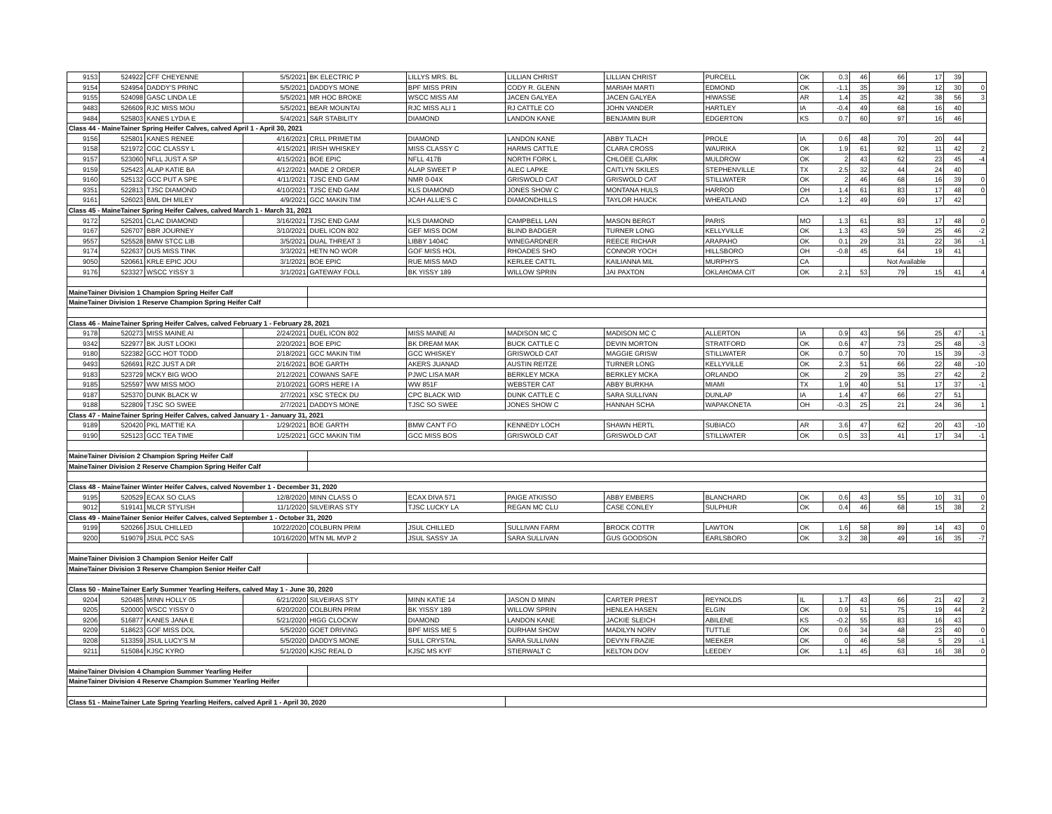| 9153 | 524922 | CFF CHEYENNE | 5/5/2021 | BK ELECTRIC P | LILLYS MRS. BL | LILLIAN CHRIST | LILLIAN CHRIST | PURCELL | OK | 0.3 | 46 | 66 | 17 | 39 | |
| 9154 | 524954 | DADDY'S PRINC | 5/5/2021 | DADDYS MONE | BPF MISS PRIN | CODY R. GLENN | MARIAH MARTI | EDMOND | OK | -1.1 | 35 | 39 | 12 | 30 | 0 |
| 9155 | 524098 | GASC LINDA LE | 5/5/2021 | MR HOC BROKE | WSCC MISS AM | JACEN GALYEA | JACEN GALYEA | HIWASSE | AR | 1.4 | 35 | 42 | 38 | 56 | 3 |
| 9483 | 526609 | RJC MISS MOU | 5/5/2021 | BEAR MOUNTAI | RJC MISS ALI 1 | RJ CATTLE CO | JOHN VANDER | HARTLEY | IA | -0.4 | 49 | 68 | 16 | 40 | |
| 9484 | 525803 | KANES LYDIA E | 5/4/2021 | S&R STABILITY | DIAMOND | LANDON KANE | BENJAMIN BUR | EDGERTON | KS | 0.7 | 60 | 97 | 16 | 46 | |
| Class 44 - MaineTainer Spring Heifer Calves, calved April 1 - April 30, 2021 | | | | | | | | | | | | | | | |
| 9156 | 525801 | KANES RENEE | 4/16/2021 | CRLL PRIMETIM | DIAMOND | LANDON KANE | ABBY TLACH | PROLE | IA | 0.6 | 48 | 70 | 20 | 44 | |
| 9158 | 521972 | CGC CLASSY L | 4/15/2021 | IRISH WHISKEY | MISS CLASSY C | HARMS CATTLE | CLARA CROSS | WAURIKA | OK | 1.9 | 61 | 92 | 11 | 42 | 2 |
| 9157 | 523060 | NFLL JUST A SP | 4/15/2021 | BOE EPIC | NFLL 417B | NORTH FORK L | CHLOEE CLARK | MULDROW | OK | 2 | 43 | 62 | 23 | 45 | -4 |
| 9159 | 525423 | ALAP KATIE BA | 4/12/2021 | MADE 2 ORDER | ALAP SWEET P | ALEC LAPKE | CAITLYN SKILES | STEPHENVILLE | TX | 2.5 | 32 | 44 | 24 | 40 | |
| 9160 | 525132 | GCC PUT A SPE | 4/11/2021 | TJSC END GAM | NMR 0-04X | GRISWOLD CAT | GRISWOLD CAT | STILLWATER | OK | 2 | 46 | 68 | 16 | 39 | 0 |
| 9351 | 522813 | TJSC DIAMOND | 4/10/2021 | TJSC END GAM | KLS DIAMOND | JONES SHOW C | MONTANA HULS | HARROD | OH | 1.4 | 61 | 83 | 17 | 48 | 0 |
| 9161 | 526023 | BML DH MILEY | 4/9/2021 | GCC MAKIN TIM | JCAH ALLIE'S C | DIAMONDHILLS | TAYLOR HAUCK | WHEATLAND | CA | 1.2 | 49 | 69 | 17 | 42 | |
| Class 45 - MaineTainer Spring Heifer Calves, calved March 1 - March 31, 2021 | | | | | | | | | | | | | | | |
| 9172 | 525201 | CLAC DIAMOND | 3/16/2021 | TJSC END GAM | KLS DIAMOND | CAMPBELL LAN | MASON BERGT | PARIS | MO | 1.3 | 61 | 83 | 17 | 48 | 0 |
| 9167 | 526707 | BBR JOURNEY | 3/10/2021 | DUEL ICON 802 | GEF MISS DOM | BLIND BADGER | TURNER LONG | KELLYVILLE | OK | 1.3 | 43 | 59 | 25 | 46 | -2 |
| 9557 | 525528 | BMW STCC LIB | 3/5/2021 | DUAL THREAT 3 | LIBBY 1404C | WINEGARDNER | REECE RICHAR | ARAPAHO | OK | 0.1 | 29 | 31 | 22 | 36 | -1 |
| 9174 | 522637 | DUS MISS TINK | 3/3/2021 | HETN NO WOR | GOF MISS HOL | RHOADES SHO | CONNOR YOCH | HILLSBORO | OH | -0.8 | 45 | 64 | 19 | 41 | |
| 9050 | 520661 | KRLE EPIC JOU | 3/1/2021 | BOE EPIC | RUE MISS MAD | KERLEE CATTL | KAILIANNA MIL | MURPHYS | CA | | | Not Available | | | |
| 9176 | 523327 | WSCC YISSY 3 | 3/1/2021 | GATEWAY FOLL | BK YISSY 189 | WILLOW SPRIN | JAI PAXTON | OKLAHOMA CIT | OK | 2.1 | 53 | 79 | 15 | 41 | 4 |
| MaineTainer Division 1 Champion Spring Heifer Calf | | | | | | | | | | | | | | | |
| MaineTainer Division 1 Reserve Champion Spring Heifer Calf | | | | | | | | | | | | | | | |
| Class 46 - MaineTainer Spring Heifer Calves, calved February 1 - February 28, 2021 | | | | | | | | | | | | | | | |
| 9178 | 520273 | MISS MAINE AI | 2/24/2021 | DUEL ICON 802 | MISS MAINE AI | MADISON MC C | MADISON MC C | ALLERTON | IA | 0.9 | 43 | 56 | 25 | 47 | -1 |
| 9342 | 522977 | BK JUST LOOKI | 2/20/2021 | BOE EPIC | BK DREAM MAK | BUCK CATTLE C | DEVIN MORTON | STRATFORD | OK | 0.6 | 47 | 73 | 25 | 48 | -3 |
| 9180 | 522382 | GCC HOT TODD | 2/18/2021 | GCC MAKIN TIM | GCC WHISKEY | GRISWOLD CAT | MAGGIE GRISW | STILLWATER | OK | 0.7 | 50 | 70 | 15 | 39 | -3 |
| 9493 | 526691 | RZC JUST A DR | 2/16/2021 | BOE GARTH | AKERS JUANAD | AUSTIN REITZE | TURNER LONG | KELLYVILLE | OK | 2.3 | 51 | 66 | 22 | 48 | -10 |
| 9183 | 523729 | MCKY BIG WOO | 2/12/2021 | COWANS SAFE | PJWC LISA MAR | BERKLEY MCKA | BERKLEY MCKA | ORLANDO | OK | 2 | 29 | 35 | 27 | 42 | 2 |
| 9185 | 525597 | WW MISS MOO | 2/10/2021 | GORS HERE I A | WW 851F | WEBSTER CAT | ABBY BURKHA | MIAMI | TX | 1.9 | 40 | 51 | 17 | 37 | -1 |
| 9187 | 525370 | DUNK BLACK W | 2/7/2021 | XSC STECK DU | CPC BLACK WID | DUNK CATTLE C | SARA SULLIVAN | DUNLAP | IA | 1.4 | 47 | 66 | 27 | 51 | |
| 9188 | 522809 | TJSC SO SWEE | 2/7/2021 | DADDYS MONE | TJSC SO SWEE | JONES SHOW C | HANNAH SCHA | WAPAKONETA | OH | -0.3 | 25 | 21 | 24 | 36 | 1 |
| Class 47 - MaineTainer Spring Heifer Calves, calved January 1 - January 31, 2021 | | | | | | | | | | | | | | | |
| 9189 | 520420 | PKL MATTIE KA | 1/29/2021 | BOE GARTH | BMW CAN'T FO | KENNEDY LOCH | SHAWN HERTL | SUBIACO | AR | 3.6 | 47 | 62 | 20 | 43 | -10 |
| 9190 | 525123 | GCC TEA TIME | 1/25/2021 | GCC MAKIN TIM | GCC MISS BOS | GRISWOLD CAT | GRISWOLD CAT | STILLWATER | OK | 0.5 | 33 | 41 | 17 | 34 | -1 |
| MaineTainer Division 2 Champion Spring Heifer Calf | | | | | | | | | | | | | | | |
| MaineTainer Division 2 Reserve Champion Spring Heifer Calf | | | | | | | | | | | | | | | |
| Class 48 - MaineTainer Winter Heifer Calves, calved November 1 - December 31, 2020 | | | | | | | | | | | | | | | |
| 9195 | 520529 | ECAX SO CLAS | 12/8/2020 | MINN CLASS O | ECAX DIVA 571 | PAIGE ATKISSO | ABBY EMBERS | BLANCHARD | OK | 0.6 | 43 | 55 | 10 | 31 | 0 |
| 9012 | 519141 | MLCR STYLISH | 11/1/2020 | SILVEIRAS STY | TJSC LUCKY LA | REGAN MC CLU | CASE CONLEY | SULPHUR | OK | 0.4 | 46 | 68 | 15 | 38 | 2 |
| Class 49 - MaineTainer Senior Heifer Calves, calved September 1 - October 31, 2020 | | | | | | | | | | | | | | | |
| 9199 | 520266 | JSUL CHILLED | 10/22/2020 | COLBURN PRIM | JSUL CHILLED | SULLIVAN FARM | BROCK COTTR | LAWTON | OK | 1.6 | 58 | 89 | 14 | 43 | 0 |
| 9200 | 519079 | JSUL PCC SAS | 10/16/2020 | MTN ML MVP 2 | JSUL SASSY JA | SARA SULLIVAN | GUS GOODSON | EARLSBORO | OK | 3.2 | 38 | 49 | 16 | 35 | -7 |
| MaineTainer Division 3 Champion Senior Heifer Calf | | | | | | | | | | | | | | | |
| MaineTainer Division 3 Reserve Champion Senior Heifer Calf | | | | | | | | | | | | | | | |
| Class 50 - MaineTainer Early Summer Yearling Heifers, calved May 1 - June 30, 2020 | | | | | | | | | | | | | | | |
| 9204 | 520485 | MINN HOLLY 05 | 6/21/2020 | SILVEIRAS STY | MINN KATIE 14 | JASON D MINN | CARTER PREST | REYNOLDS | IL | 1.7 | 43 | 66 | 21 | 42 | 2 |
| 9205 | 520000 | WSCC YISSY 0 | 6/20/2020 | COLBURN PRIM | BK YISSY 189 | WILLOW SPRIN | HENLEA HASEN | ELGIN | OK | 0.9 | 51 | 75 | 19 | 44 | 2 |
| 9206 | 516877 | KANES JANA E | 5/21/2020 | HIGG CLOCKW | DIAMOND | LANDON KANE | JACKIE SLEICH | ABILENE | KS | -0.2 | 55 | 83 | 16 | 43 | |
| 9209 | 518623 | GOF MISS DOL | 5/5/2020 | GOET DRIVING | BPF MISS ME 5 | DURHAM SHOW | MADILYN NORV | TUTTLE | OK | 0.6 | 34 | 48 | 23 | 40 | 0 |
| 9208 | 513359 | JSUL LUCY'S M | 5/5/2020 | DADDYS MONE | SULL CRYSTAL | SARA SULLIVAN | DEVYN FRAZIE | MEEKER | OK | 0 | 46 | 58 | 5 | 29 | -1 |
| 9211 | 515084 | KJSC KYRO | 5/1/2020 | KJSC REAL D | KJSC MS KYF | STIERWALT C | KELTON DOV | LEEDEY | OK | 1.1 | 45 | 63 | 16 | 38 | 0 |
| MaineTainer Division 4 Champion Summer Yearling Heifer | | | | | | | | | | | | | | | |
| MaineTainer Division 4 Reserve Champion Summer Yearling Heifer | | | | | | | | | | | | | | | |
| Class 51 - MaineTainer Late Spring Yearling Heifers, calved April 1 - April 30, 2020 | | | | | | | | | | | | | | | |